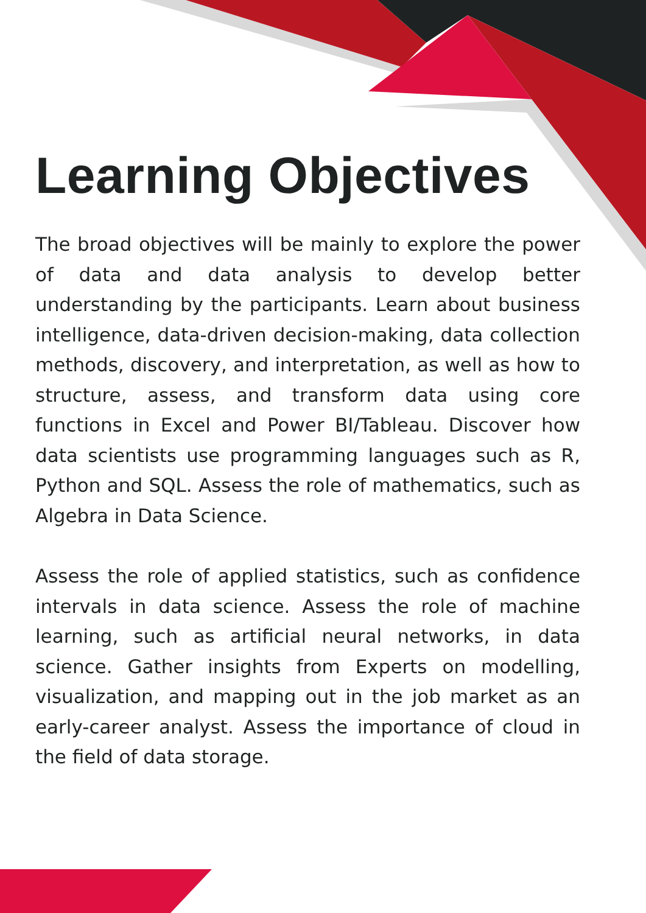Learning Objectives
The broad objectives will be mainly to explore the power of data and data analysis to develop better understanding by the participants. Learn about business intelligence, data-driven decision-making, data collection methods, discovery, and interpretation, as well as how to structure, assess, and transform data using core functions in Excel and Power BI/Tableau. Discover how data scientists use programming languages such as R, Python and SQL. Assess the role of mathematics, such as Algebra in Data Science.
Assess the role of applied statistics, such as confidence intervals in data science. Assess the role of machine learning, such as artificial neural networks, in data science. Gather insights from Experts on modelling, visualization, and mapping out in the job market as an early-career analyst. Assess the importance of cloud in the field of data storage.